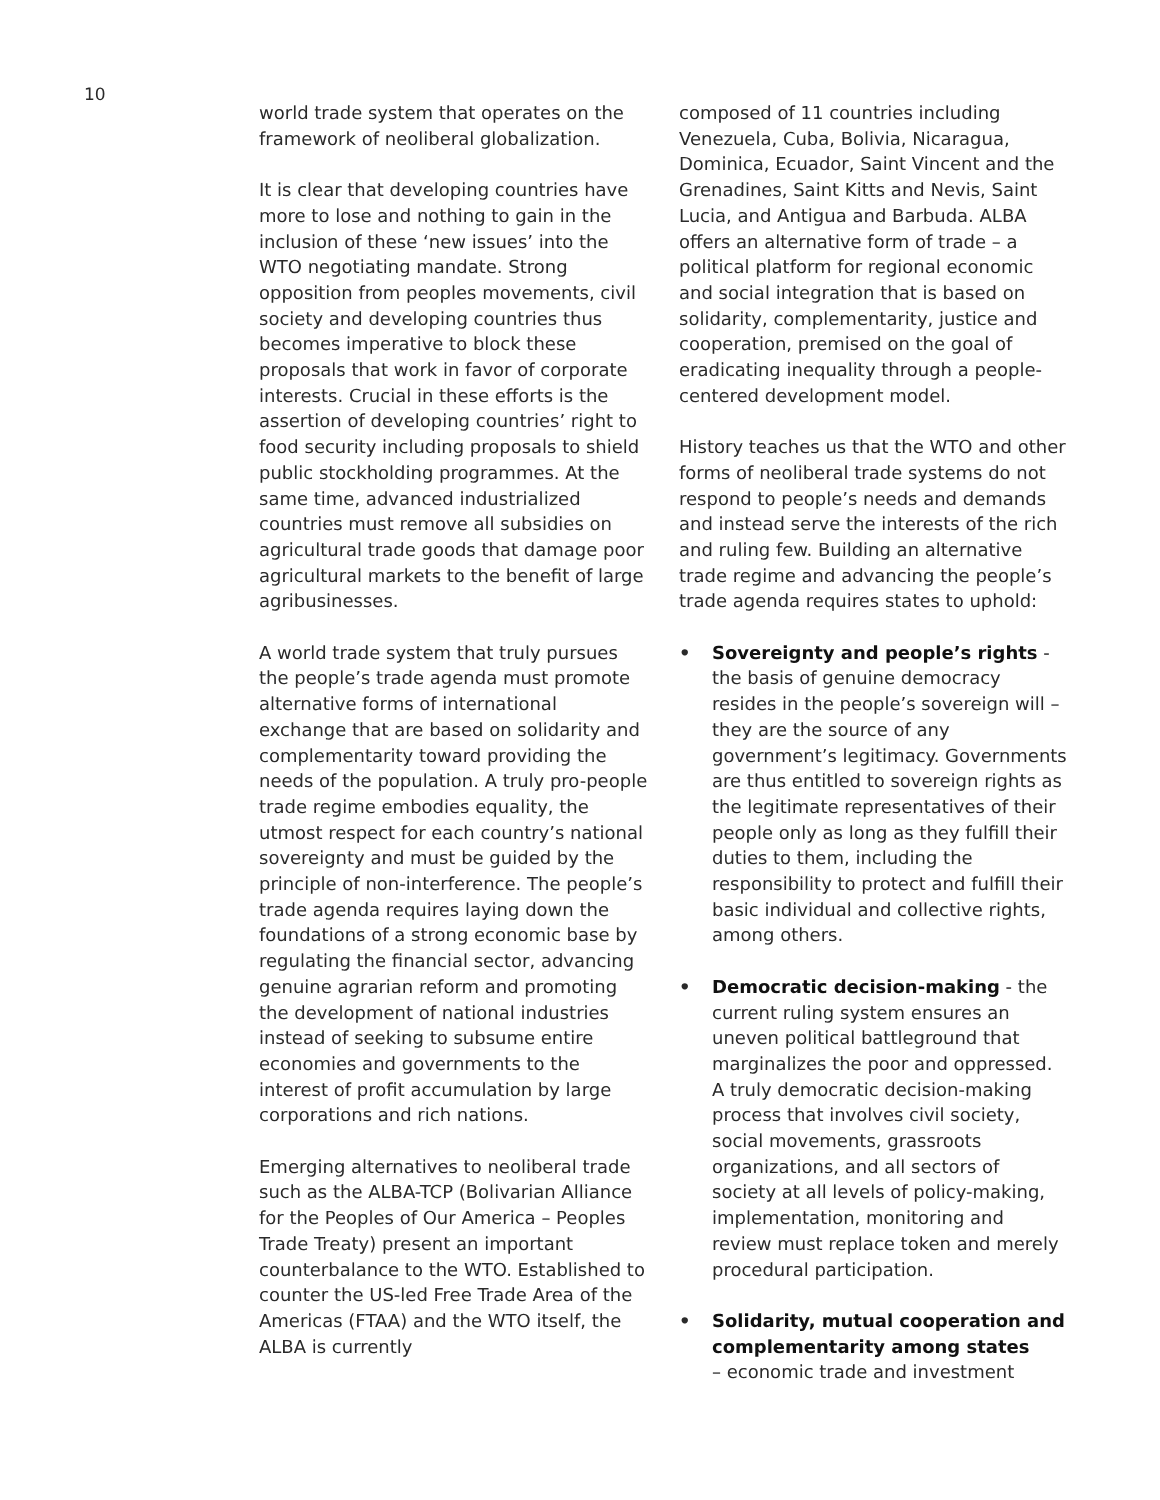10
world trade system that operates on the framework of neoliberal globalization.
It is clear that developing countries have more to lose and nothing to gain in the inclusion of these ‘new issues’ into the WTO negotiating mandate. Strong opposition from peoples movements, civil society and developing countries thus becomes imperative to block these proposals that work in favor of corporate interests. Crucial in these efforts is the assertion of developing countries’ right to food security including proposals to shield public stockholding programmes. At the same time, advanced industrialized countries must remove all subsidies on agricultural trade goods that damage poor agricultural markets to the benefit of large agribusinesses.
A world trade system that truly pursues the people’s trade agenda must promote alternative forms of international exchange that are based on solidarity and complementarity toward providing the needs of the population. A truly pro-people trade regime embodies equality, the utmost respect for each country’s national sovereignty and must be guided by the principle of non-interference. The people’s trade agenda requires laying down the foundations of a strong economic base by regulating the financial sector, advancing genuine agrarian reform and promoting the development of national industries instead of seeking to subsume entire economies and governments to the interest of profit accumulation by large corporations and rich nations.
Emerging alternatives to neoliberal trade such as the ALBA-TCP (Bolivarian Alliance for the Peoples of Our America – Peoples Trade Treaty) present an important counterbalance to the WTO. Established to counter the US-led Free Trade Area of the Americas (FTAA) and the WTO itself, the ALBA is currently
composed of 11 countries including Venezuela, Cuba, Bolivia, Nicaragua, Dominica, Ecuador, Saint Vincent and the Grenadines, Saint Kitts and Nevis, Saint Lucia, and Antigua and Barbuda. ALBA offers an alternative form of trade – a political platform for regional economic and social integration that is based on solidarity, complementarity, justice and cooperation, premised on the goal of eradicating inequality through a people-centered development model.
History teaches us that the WTO and other forms of neoliberal trade systems do not respond to people’s needs and demands and instead serve the interests of the rich and ruling few. Building an alternative trade regime and advancing the people’s trade agenda requires states to uphold:
• Sovereignty and people’s rights - the basis of genuine democracy resides in the people’s sovereign will – they are the source of any government’s legitimacy. Governments are thus entitled to sovereign rights as the legitimate representatives of their people only as long as they fulfill their duties to them, including the responsibility to protect and fulfill their basic individual and collective rights, among others.
• Democratic decision-making - the current ruling system ensures an uneven political battleground that marginalizes the poor and oppressed. A truly democratic decision-making process that involves civil society, social movements, grassroots organizations, and all sectors of society at all levels of policy-making, implementation, monitoring and review must replace token and merely procedural participation.
• Solidarity, mutual cooperation and complementarity among states
– economic trade and investment